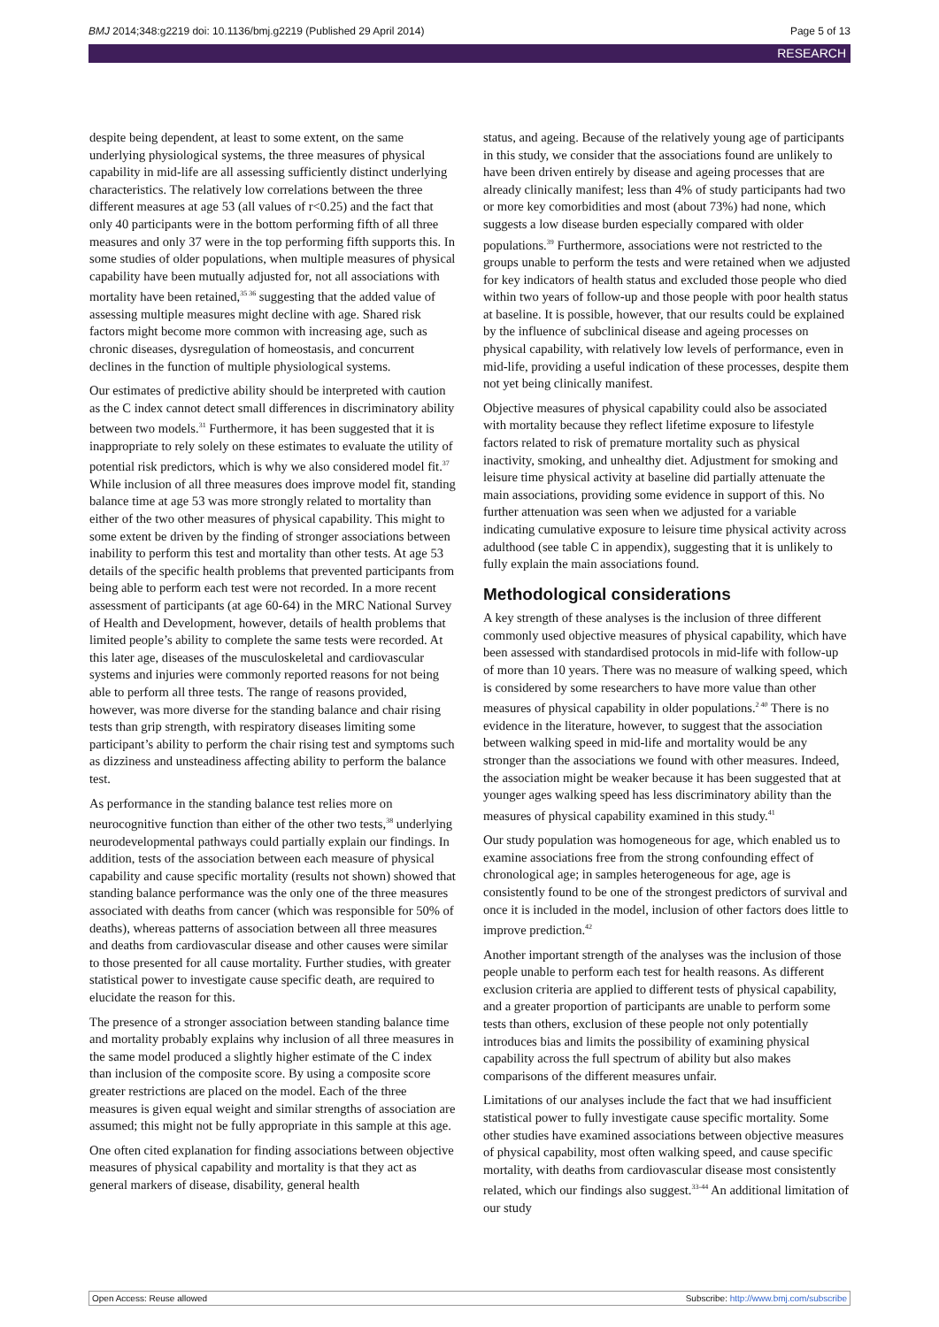BMJ 2014;348:g2219 doi: 10.1136/bmj.g2219 (Published 29 April 2014) Page 5 of 13
RESEARCH
despite being dependent, at least to some extent, on the same underlying physiological systems, the three measures of physical capability in mid-life are all assessing sufficiently distinct underlying characteristics. The relatively low correlations between the three different measures at age 53 (all values of r<0.25) and the fact that only 40 participants were in the bottom performing fifth of all three measures and only 37 were in the top performing fifth supports this. In some studies of older populations, when multiple measures of physical capability have been mutually adjusted for, not all associations with mortality have been retained,<sup>35 36</sup> suggesting that the added value of assessing multiple measures might decline with age. Shared risk factors might become more common with increasing age, such as chronic diseases, dysregulation of homeostasis, and concurrent declines in the function of multiple physiological systems.
Our estimates of predictive ability should be interpreted with caution as the C index cannot detect small differences in discriminatory ability between two models.<sup>31</sup> Furthermore, it has been suggested that it is inappropriate to rely solely on these estimates to evaluate the utility of potential risk predictors, which is why we also considered model fit.<sup>37</sup> While inclusion of all three measures does improve model fit, standing balance time at age 53 was more strongly related to mortality than either of the two other measures of physical capability. This might to some extent be driven by the finding of stronger associations between inability to perform this test and mortality than other tests. At age 53 details of the specific health problems that prevented participants from being able to perform each test were not recorded. In a more recent assessment of participants (at age 60-64) in the MRC National Survey of Health and Development, however, details of health problems that limited people’s ability to complete the same tests were recorded. At this later age, diseases of the musculoskeletal and cardiovascular systems and injuries were commonly reported reasons for not being able to perform all three tests. The range of reasons provided, however, was more diverse for the standing balance and chair rising tests than grip strength, with respiratory diseases limiting some participant’s ability to perform the chair rising test and symptoms such as dizziness and unsteadiness affecting ability to perform the balance test.
As performance in the standing balance test relies more on neurocognitive function than either of the other two tests,<sup>38</sup> underlying neurodevelopmental pathways could partially explain our findings. In addition, tests of the association between each measure of physical capability and cause specific mortality (results not shown) showed that standing balance performance was the only one of the three measures associated with deaths from cancer (which was responsible for 50% of deaths), whereas patterns of association between all three measures and deaths from cardiovascular disease and other causes were similar to those presented for all cause mortality. Further studies, with greater statistical power to investigate cause specific death, are required to elucidate the reason for this.
The presence of a stronger association between standing balance time and mortality probably explains why inclusion of all three measures in the same model produced a slightly higher estimate of the C index than inclusion of the composite score. By using a composite score greater restrictions are placed on the model. Each of the three measures is given equal weight and similar strengths of association are assumed; this might not be fully appropriate in this sample at this age.
One often cited explanation for finding associations between objective measures of physical capability and mortality is that they act as general markers of disease, disability, general health
status, and ageing. Because of the relatively young age of participants in this study, we consider that the associations found are unlikely to have been driven entirely by disease and ageing processes that are already clinically manifest; less than 4% of study participants had two or more key comorbidities and most (about 73%) had none, which suggests a low disease burden especially compared with older populations.<sup>39</sup> Furthermore, associations were not restricted to the groups unable to perform the tests and were retained when we adjusted for key indicators of health status and excluded those people who died within two years of follow-up and those people with poor health status at baseline. It is possible, however, that our results could be explained by the influence of subclinical disease and ageing processes on physical capability, with relatively low levels of performance, even in mid-life, providing a useful indication of these processes, despite them not yet being clinically manifest.
Objective measures of physical capability could also be associated with mortality because they reflect lifetime exposure to lifestyle factors related to risk of premature mortality such as physical inactivity, smoking, and unhealthy diet. Adjustment for smoking and leisure time physical activity at baseline did partially attenuate the main associations, providing some evidence in support of this. No further attenuation was seen when we adjusted for a variable indicating cumulative exposure to leisure time physical activity across adulthood (see table C in appendix), suggesting that it is unlikely to fully explain the main associations found.
Methodological considerations
A key strength of these analyses is the inclusion of three different commonly used objective measures of physical capability, which have been assessed with standardised protocols in mid-life with follow-up of more than 10 years. There was no measure of walking speed, which is considered by some researchers to have more value than other measures of physical capability in older populations.<sup>2 40</sup> There is no evidence in the literature, however, to suggest that the association between walking speed in mid-life and mortality would be any stronger than the associations we found with other measures. Indeed, the association might be weaker because it has been suggested that at younger ages walking speed has less discriminatory ability than the measures of physical capability examined in this study.<sup>41</sup>
Our study population was homogeneous for age, which enabled us to examine associations free from the strong confounding effect of chronological age; in samples heterogeneous for age, age is consistently found to be one of the strongest predictors of survival and once it is included in the model, inclusion of other factors does little to improve prediction.<sup>42</sup>
Another important strength of the analyses was the inclusion of those people unable to perform each test for health reasons. As different exclusion criteria are applied to different tests of physical capability, and a greater proportion of participants are unable to perform some tests than others, exclusion of these people not only potentially introduces bias and limits the possibility of examining physical capability across the full spectrum of ability but also makes comparisons of the different measures unfair.
Limitations of our analyses include the fact that we had insufficient statistical power to fully investigate cause specific mortality. Some other studies have examined associations between objective measures of physical capability, most often walking speed, and cause specific mortality, with deaths from cardiovascular disease most consistently related, which our findings also suggest.<sup>33-44</sup> An additional limitation of our study
Open Access: Reuse allowed Subscribe: http://www.bmj.com/subscribe